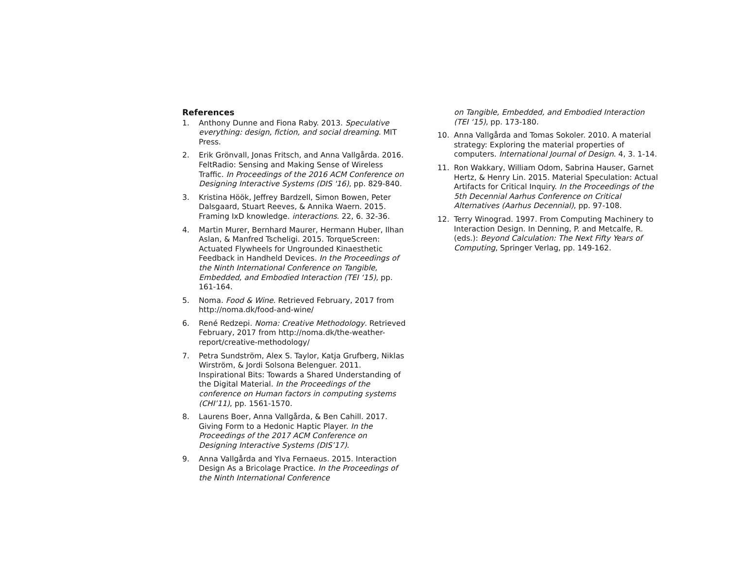References
1. Anthony Dunne and Fiona Raby. 2013. Speculative everything: design, fiction, and social dreaming. MIT Press.
2. Erik Grönvall, Jonas Fritsch, and Anna Vallgårda. 2016. FeltRadio: Sensing and Making Sense of Wireless Traffic. In Proceedings of the 2016 ACM Conference on Designing Interactive Systems (DIS '16), pp. 829-840.
3. Kristina Höök, Jeffrey Bardzell, Simon Bowen, Peter Dalsgaard, Stuart Reeves, & Annika Waern. 2015. Framing IxD knowledge. interactions. 22, 6. 32-36.
4. Martin Murer, Bernhard Maurer, Hermann Huber, Ilhan Aslan, & Manfred Tscheligi. 2015. TorqueScreen: Actuated Flywheels for Ungrounded Kinaesthetic Feedback in Handheld Devices. In the Proceedings of the Ninth International Conference on Tangible, Embedded, and Embodied Interaction (TEI ‘15), pp. 161-164.
5. Noma. Food & Wine. Retrieved February, 2017 from http://noma.dk/food-and-wine/
6. René Redzepi. Noma: Creative Methodology. Retrieved February, 2017 from http://noma.dk/the-weather-report/creative-methodology/
7. Petra Sundström, Alex S. Taylor, Katja Grufberg, Niklas Wirström, & Jordi Solsona Belenguer. 2011. Inspirational Bits: Towards a Shared Understanding of the Digital Material. In the Proceedings of the conference on Human factors in computing systems (CHI’11), pp. 1561-1570.
8. Laurens Boer, Anna Vallgårda, & Ben Cahill. 2017. Giving Form to a Hedonic Haptic Player. In the Proceedings of the 2017 ACM Conference on Designing Interactive Systems (DIS’17).
9. Anna Vallgårda and Ylva Fernaeus. 2015. Interaction Design As a Bricolage Practice. In the Proceedings of the Ninth International Conference
on Tangible, Embedded, and Embodied Interaction (TEI ‘15), pp. 173-180.
10. Anna Vallgårda and Tomas Sokoler. 2010. A material strategy: Exploring the material properties of computers. International Journal of Design. 4, 3. 1-14.
11. Ron Wakkary, William Odom, Sabrina Hauser, Garnet Hertz, & Henry Lin. 2015. Material Speculation: Actual Artifacts for Critical Inquiry. In the Proceedings of the 5th Decennial Aarhus Conference on Critical Alternatives (Aarhus Decennial), pp. 97-108.
12. Terry Winograd. 1997. From Computing Machinery to Interaction Design. In Denning, P. and Metcalfe, R. (eds.): Beyond Calculation: The Next Fifty Years of Computing, Springer Verlag, pp. 149-162.